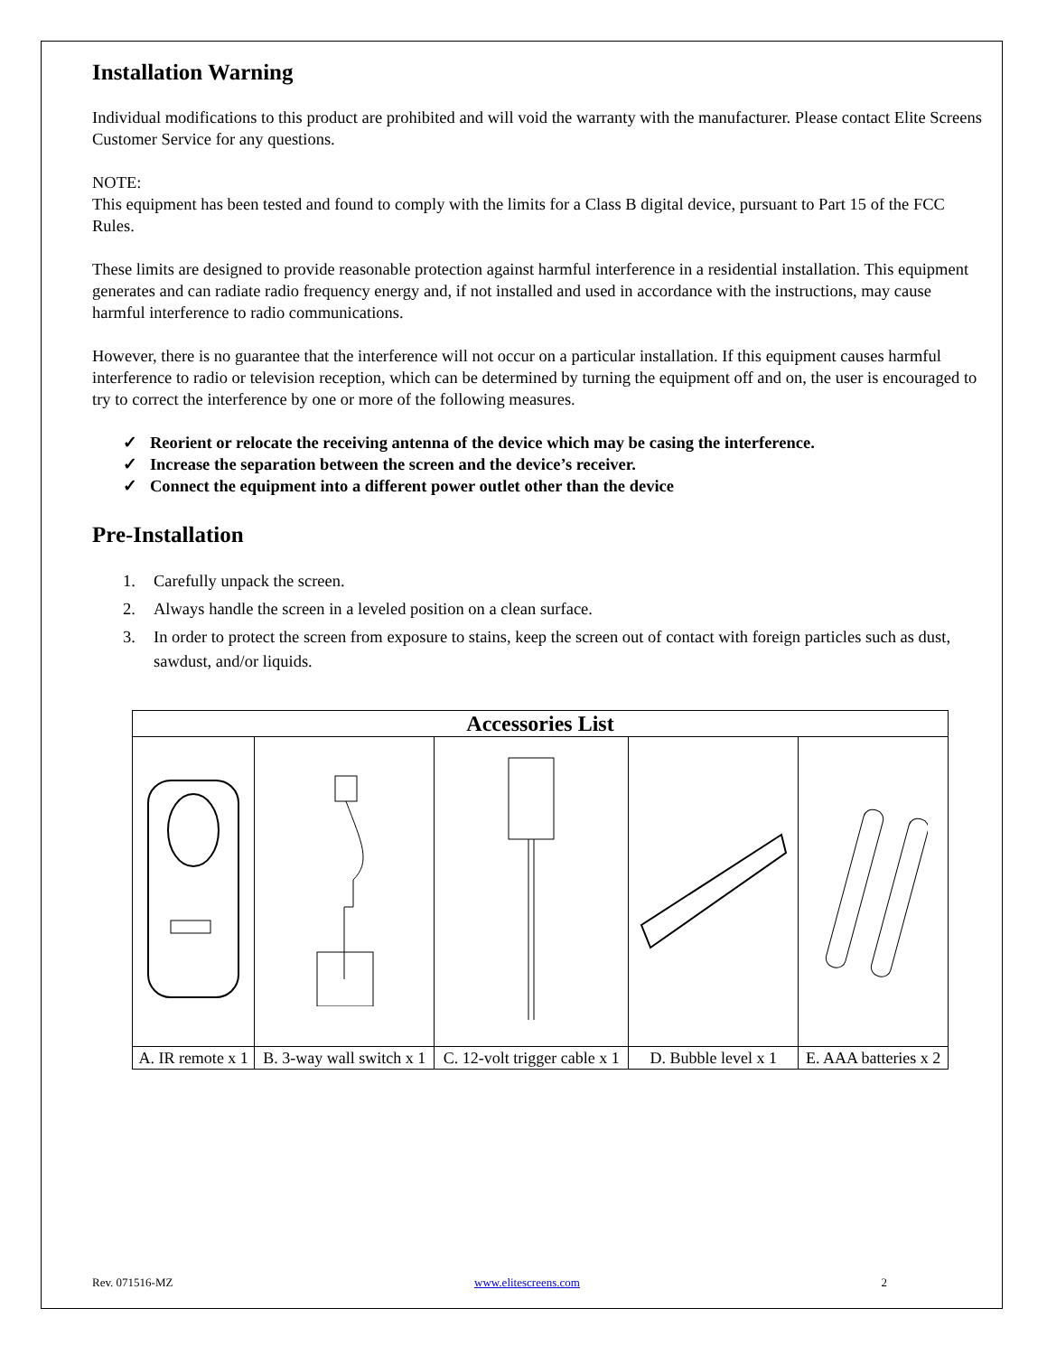Installation Warning
Individual modifications to this product are prohibited and will void the warranty with the manufacturer. Please contact Elite Screens Customer Service for any questions.
NOTE:
This equipment has been tested and found to comply with the limits for a Class B digital device, pursuant to Part 15 of the FCC Rules.
These limits are designed to provide reasonable protection against harmful interference in a residential installation. This equipment generates and can radiate radio frequency energy and, if not installed and used in accordance with the instructions, may cause harmful interference to radio communications.
However, there is no guarantee that the interference will not occur on a particular installation. If this equipment causes harmful interference to radio or television reception, which can be determined by turning the equipment off and on, the user is encouraged to try to correct the interference by one or more of the following measures.
✓ Reorient or relocate the receiving antenna of the device which may be casing the interference.
✓ Increase the separation between the screen and the device’s receiver.
✓ Connect the equipment into a different power outlet other than the device
Pre-Installation
1. Carefully unpack the screen.
2. Always handle the screen in a leveled position on a clean surface.
3. In order to protect the screen from exposure to stains, keep the screen out of contact with foreign particles such as dust, sawdust, and/or liquids.
| Accessories List | | | | |
| --- | --- | --- | --- | --- |
| A. IR remote x 1 | B. 3-way wall switch x 1 | C. 12-volt trigger cable x 1 | D. Bubble level x 1 | E. AAA batteries x 2 |
Rev. 071516-MZ www.elitescreens.com 2